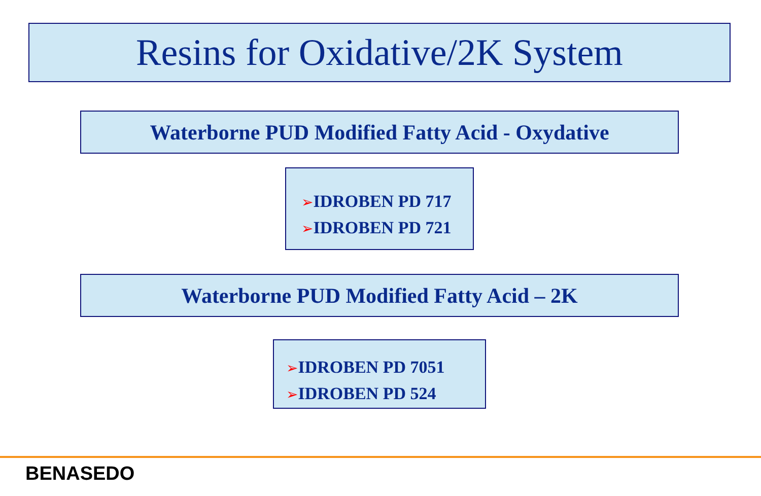Resins for Oxidative/2K System
Waterborne PUD Modified Fatty Acid - Oxydative
➢IDROBEN PD 717
➢IDROBEN PD 721
Waterborne PUD Modified Fatty Acid – 2K
➢IDROBEN PD 7051
➢IDROBEN PD 524
BENASEDO